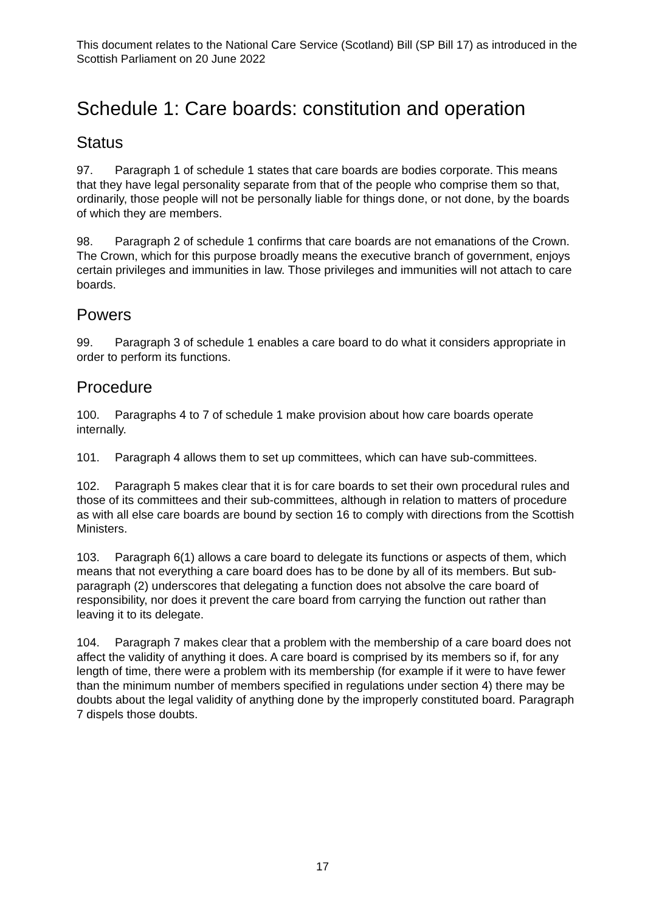This document relates to the National Care Service (Scotland) Bill (SP Bill 17) as introduced in the Scottish Parliament on 20 June 2022
Schedule 1: Care boards: constitution and operation
Status
97. Paragraph 1 of schedule 1 states that care boards are bodies corporate. This means that they have legal personality separate from that of the people who comprise them so that, ordinarily, those people will not be personally liable for things done, or not done, by the boards of which they are members.
98. Paragraph 2 of schedule 1 confirms that care boards are not emanations of the Crown. The Crown, which for this purpose broadly means the executive branch of government, enjoys certain privileges and immunities in law. Those privileges and immunities will not attach to care boards.
Powers
99. Paragraph 3 of schedule 1 enables a care board to do what it considers appropriate in order to perform its functions.
Procedure
100. Paragraphs 4 to 7 of schedule 1 make provision about how care boards operate internally.
101. Paragraph 4 allows them to set up committees, which can have sub-committees.
102. Paragraph 5 makes clear that it is for care boards to set their own procedural rules and those of its committees and their sub-committees, although in relation to matters of procedure as with all else care boards are bound by section 16 to comply with directions from the Scottish Ministers.
103. Paragraph 6(1) allows a care board to delegate its functions or aspects of them, which means that not everything a care board does has to be done by all of its members. But sub-paragraph (2) underscores that delegating a function does not absolve the care board of responsibility, nor does it prevent the care board from carrying the function out rather than leaving it to its delegate.
104. Paragraph 7 makes clear that a problem with the membership of a care board does not affect the validity of anything it does. A care board is comprised by its members so if, for any length of time, there were a problem with its membership (for example if it were to have fewer than the minimum number of members specified in regulations under section 4) there may be doubts about the legal validity of anything done by the improperly constituted board. Paragraph 7 dispels those doubts.
17